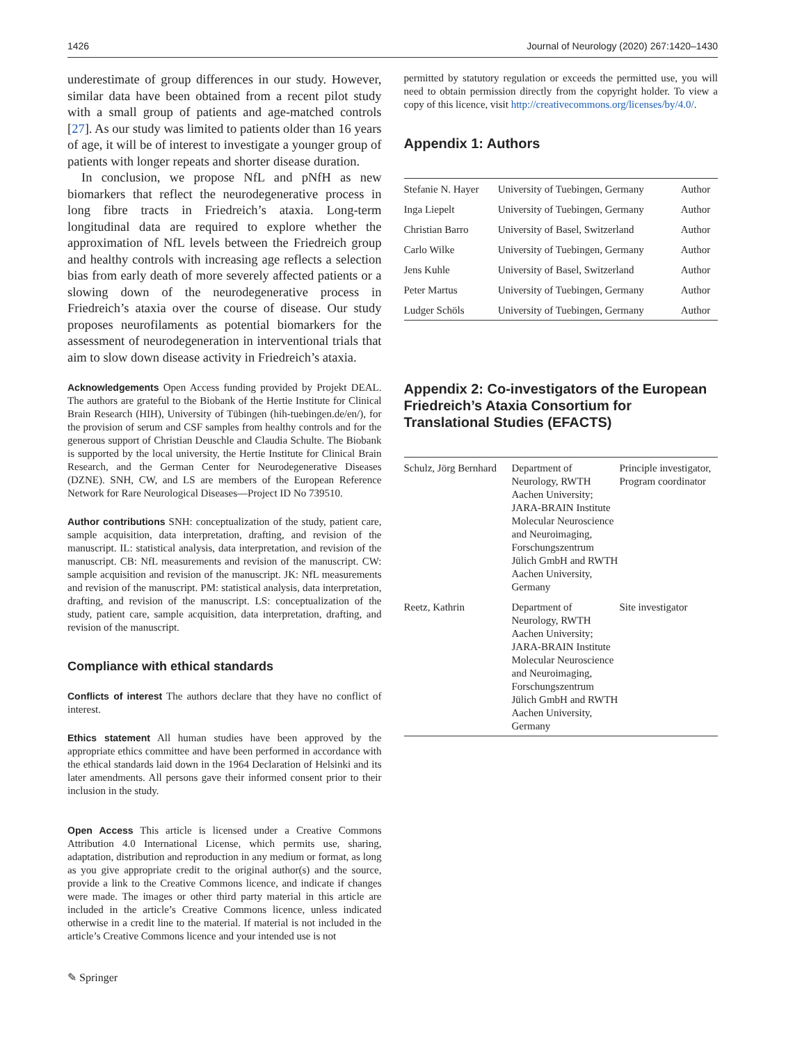1426 Journal of Neurology (2020) 267:1420–1430
underestimate of group differences in our study. However, similar data have been obtained from a recent pilot study with a small group of patients and age-matched controls [27]. As our study was limited to patients older than 16 years of age, it will be of interest to investigate a younger group of patients with longer repeats and shorter disease duration.
In conclusion, we propose NfL and pNfH as new biomarkers that reflect the neurodegenerative process in long fibre tracts in Friedreich’s ataxia. Long-term longitudinal data are required to explore whether the approximation of NfL levels between the Friedreich group and healthy controls with increasing age reflects a selection bias from early death of more severely affected patients or a slowing down of the neurodegenerative process in Friedreich’s ataxia over the course of disease. Our study proposes neurofilaments as potential biomarkers for the assessment of neurodegeneration in interventional trials that aim to slow down disease activity in Friedreich’s ataxia.
Acknowledgements Open Access funding provided by Projekt DEAL. The authors are grateful to the Biobank of the Hertie Institute for Clinical Brain Research (HIH), University of Tübingen (hih-tuebingen.de/en/), for the provision of serum and CSF samples from healthy controls and for the generous support of Christian Deuschle and Claudia Schulte. The Biobank is supported by the local university, the Hertie Institute for Clinical Brain Research, and the German Center for Neurodegenerative Diseases (DZNE). SNH, CW, and LS are members of the European Reference Network for Rare Neurological Diseases—Project ID No 739510.
Author contributions SNH: conceptualization of the study, patient care, sample acquisition, data interpretation, drafting, and revision of the manuscript. IL: statistical analysis, data interpretation, and revision of the manuscript. CB: NfL measurements and revision of the manuscript. CW: sample acquisition and revision of the manuscript. JK: NfL measurements and revision of the manuscript. PM: statistical analysis, data interpretation, drafting, and revision of the manuscript. LS: conceptualization of the study, patient care, sample acquisition, data interpretation, drafting, and revision of the manuscript.
Compliance with ethical standards
Conflicts of interest The authors declare that they have no conflict of interest.
Ethics statement All human studies have been approved by the appropriate ethics committee and have been performed in accordance with the ethical standards laid down in the 1964 Declaration of Helsinki and its later amendments. All persons gave their informed consent prior to their inclusion in the study.
Open Access This article is licensed under a Creative Commons Attribution 4.0 International License, which permits use, sharing, adaptation, distribution and reproduction in any medium or format, as long as you give appropriate credit to the original author(s) and the source, provide a link to the Creative Commons licence, and indicate if changes were made. The images or other third party material in this article are included in the article’s Creative Commons licence, unless indicated otherwise in a credit line to the material. If material is not included in the article’s Creative Commons licence and your intended use is not
permitted by statutory regulation or exceeds the permitted use, you will need to obtain permission directly from the copyright holder. To view a copy of this licence, visit http://creativecommons.org/licenses/by/4.0/.
Appendix 1: Authors
| Stefanie N. Hayer | University of Tuebingen, Germany | Author |
| Inga Liepelt | University of Tuebingen, Germany | Author |
| Christian Barro | University of Basel, Switzerland | Author |
| Carlo Wilke | University of Tuebingen, Germany | Author |
| Jens Kuhle | University of Basel, Switzerland | Author |
| Peter Martus | University of Tuebingen, Germany | Author |
| Ludger Schöls | University of Tuebingen, Germany | Author |
Appendix 2: Co-investigators of the European Friedreich’s Ataxia Consortium for Translational Studies (EFACTS)
| Schulz, Jörg Bernhard | Department of Neurology, RWTH Aachen University; JARA-BRAIN Institute Molecular Neuroscience and Neuroimaging, Forschungszentrum Jülich GmbH and RWTH Aachen University, Germany | Principle investigator, Program coordinator |
| Reetz, Kathrin | Department of Neurology, RWTH Aachen University; JARA-BRAIN Institute Molecular Neuroscience and Neuroimaging, Forschungszentrum Jülich GmbH and RWTH Aachen University, Germany | Site investigator |
✎ Springer